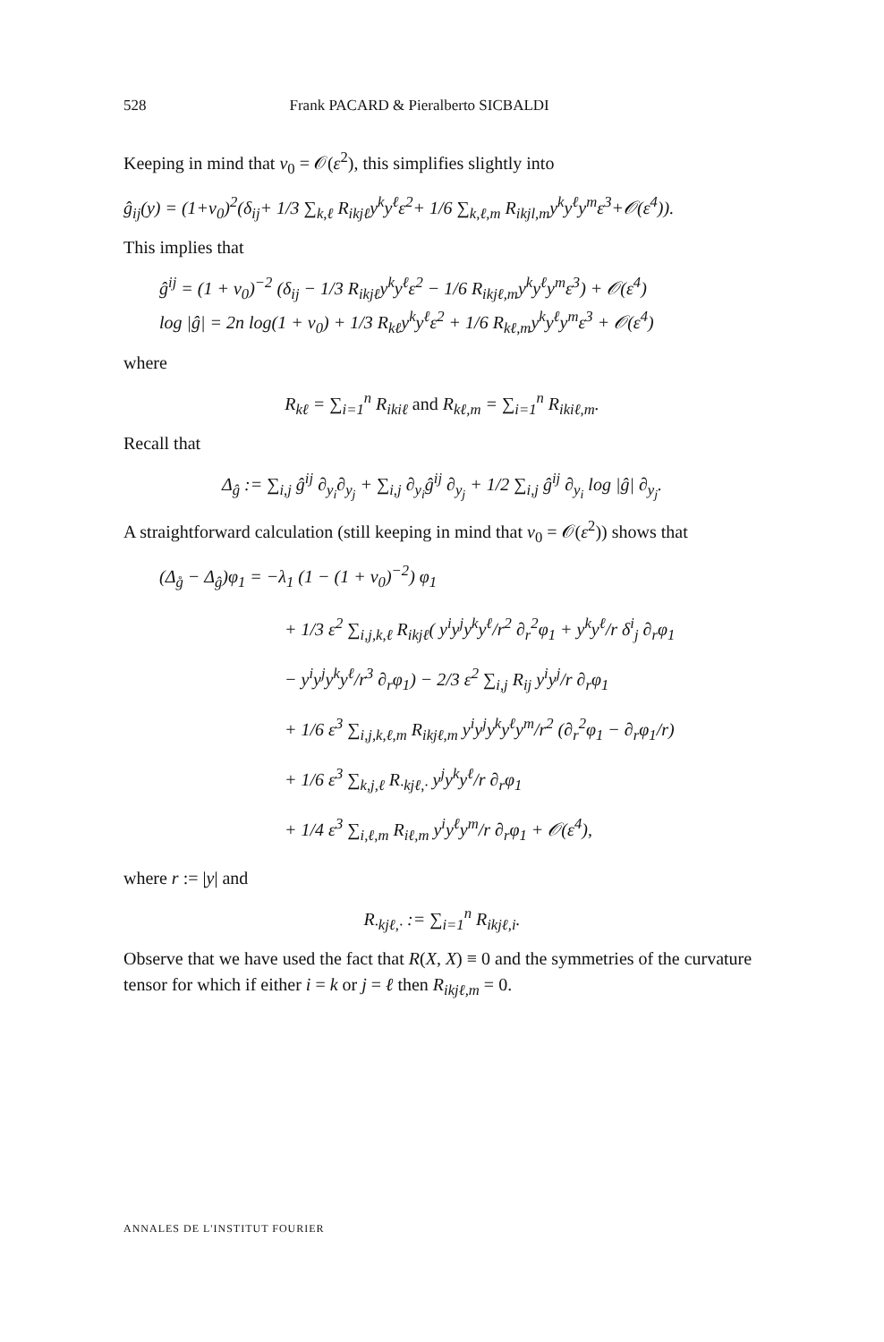528 Frank PACARD & Pieralberto SICBALDI
Keeping in mind that v<sub>0</sub> = 𝒪(ε<sup>2</sup>), this simplifies slightly into
ĝ<sub>ij</sub>(y) = (1+v<sub>0</sub>)<sup>2</sup>(δ<sub>ij</sub>+ 1/3 ∑<sub>k,ℓ</sub> R<sub>ikjℓ</sub>y<sup>k</sup>y<sup>ℓ</sup>ε<sup>2</sup>+ 1/6 ∑<sub>k,ℓ,m</sub> R<sub>ikjl,m</sub>y<sup>k</sup>y<sup>ℓ</sup>y<sup>m</sup>ε<sup>3</sup>+𝒪(ε<sup>4</sup>)).
This implies that
ĝ<sup>ij</sup> = (1 + v<sub>0</sub>)<sup>−2</sup> (δ<sub>ij</sub> − 1/3 R<sub>ikjℓ</sub>y<sup>k</sup>y<sup>ℓ</sup>ε<sup>2</sup> − 1/6 R<sub>ikjℓ,m</sub>y<sup>k</sup>y<sup>ℓ</sup>y<sup>m</sup>ε<sup>3</sup>) + 𝒪(ε<sup>4</sup>)
log |ĝ| = 2n log(1 + v<sub>0</sub>) + 1/3 R<sub>kℓ</sub>y<sup>k</sup>y<sup>ℓ</sup>ε<sup>2</sup> + 1/6 R<sub>kℓ,m</sub>y<sup>k</sup>y<sup>ℓ</sup>y<sup>m</sup>ε<sup>3</sup> + 𝒪(ε<sup>4</sup>)
where
R<sub>kℓ</sub> = ∑<sub>i=1</sub><sup>n</sup> R<sub>ikiℓ</sub> and R<sub>kℓ,m</sub> = ∑<sub>i=1</sub><sup>n</sup> R<sub>ikiℓ,m</sub>.
Recall that
Δ<sub>ĝ</sub> := ∑<sub>i,j</sub> ĝ<sup>ij</sup> ∂<sub>y<sub>i</sub></sub>∂<sub>y<sub>j</sub></sub> + ∑<sub>i,j</sub> ∂<sub>y<sub>i</sub></sub>ĝ<sup>ij</sup> ∂<sub>y<sub>j</sub></sub> + 1/2 ∑<sub>i,j</sub> ĝ<sup>ij</sup> ∂<sub>y<sub>i</sub></sub> log |ĝ| ∂<sub>y<sub>j</sub></sub>.
A straightforward calculation (still keeping in mind that v<sub>0</sub> = 𝒪(ε<sup>2</sup>)) shows that
(Δ<sub>g̊</sub> − Δ<sub>ĝ</sub>)φ<sub>1</sub> = −λ<sub>1</sub> (1 − (1 + v<sub>0</sub>)<sup>−2</sup>) φ<sub>1</sub>
+ 1/3 ε<sup>2</sup> ∑<sub>i,j,k,ℓ</sub> R<sub>ikjℓ</sub>( y<sup>i</sup>y<sup>j</sup>y<sup>k</sup>y<sup>ℓ</sup>/r<sup>2</sup> ∂<sub>r</sub><sup>2</sup>φ<sub>1</sub> + y<sup>k</sup>y<sup>ℓ</sup>/r δ<sup>i</sup><sub>j</sub> ∂<sub>r</sub>φ<sub>1</sub>
− y<sup>i</sup>y<sup>j</sup>y<sup>k</sup>y<sup>ℓ</sup>/r<sup>3</sup> ∂<sub>r</sub>φ<sub>1</sub>) − 2/3 ε<sup>2</sup> ∑<sub>i,j</sub> R<sub>ij</sub> y<sup>i</sup>y<sup>j</sup>/r ∂<sub>r</sub>φ<sub>1</sub>
+ 1/6 ε<sup>3</sup> ∑<sub>i,j,k,ℓ,m</sub> R<sub>ikjℓ,m</sub> y<sup>i</sup>y<sup>j</sup>y<sup>k</sup>y<sup>ℓ</sup>y<sup>m</sup>/r<sup>2</sup> (∂<sub>r</sub><sup>2</sup>φ<sub>1</sub> − ∂<sub>r</sub>φ<sub>1</sub>/r)
+ 1/6 ε<sup>3</sup> ∑<sub>k,j,ℓ</sub> R<sub>·kjℓ,·</sub> y<sup>j</sup>y<sup>k</sup>y<sup>ℓ</sup>/r ∂<sub>r</sub>φ<sub>1</sub>
+ 1/4 ε<sup>3</sup> ∑<sub>i,ℓ,m</sub> R<sub>iℓ,m</sub> y<sup>i</sup>y<sup>ℓ</sup>y<sup>m</sup>/r ∂<sub>r</sub>φ<sub>1</sub> + 𝒪(ε<sup>4</sup>),
where r := |y| and
R<sub>·kjℓ,·</sub> := ∑<sub>i=1</sub><sup>n</sup> R<sub>ikjℓ,i</sub>.
Observe that we have used the fact that R(X, X) ≡ 0 and the symmetries of the curvature tensor for which if either i = k or j = ℓ then R<sub>ikjℓ,m</sub> = 0.
ANNALES DE L'INSTITUT FOURIER